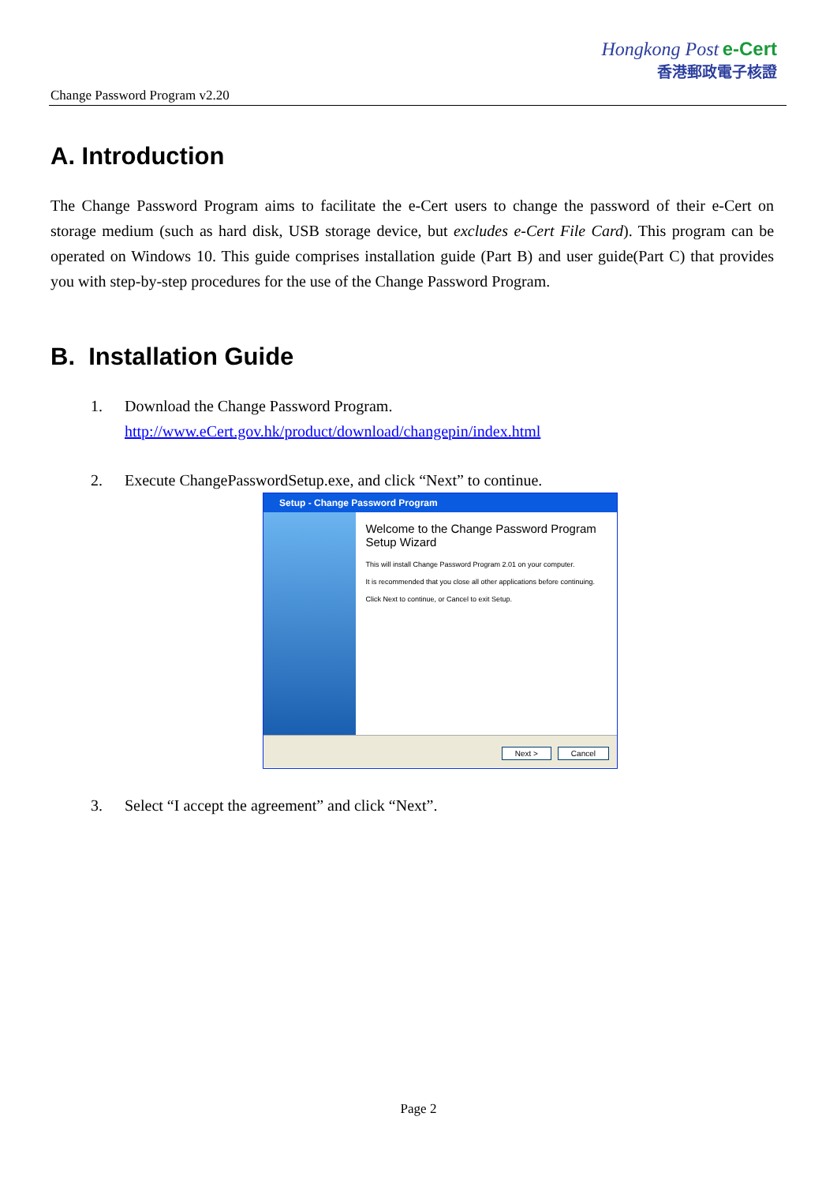Change Password Program v2.20
Hongkong Post e-Cert
香港郵政電子核證
A. Introduction
The Change Password Program aims to facilitate the e-Cert users to change the password of their e-Cert on storage medium (such as hard disk, USB storage device, but excludes e-Cert File Card). This program can be operated on Windows 10. This guide comprises installation guide (Part B) and user guide(Part C) that provides you with step-by-step procedures for the use of the Change Password Program.
B. Installation Guide
1. Download the Change Password Program.
http://www.eCert.gov.hk/product/download/changepin/index.html
2. Execute ChangePasswordSetup.exe, and click “Next” to continue.
Setup - Change Password Program
Welcome to the Change Password Program Setup Wizard
This will install Change Password Program 2.01 on your computer.
It is recommended that you close all other applications before continuing.
Click Next to continue, or Cancel to exit Setup.
Next > Cancel
3. Select “I accept the agreement” and click “Next”.
Page 2